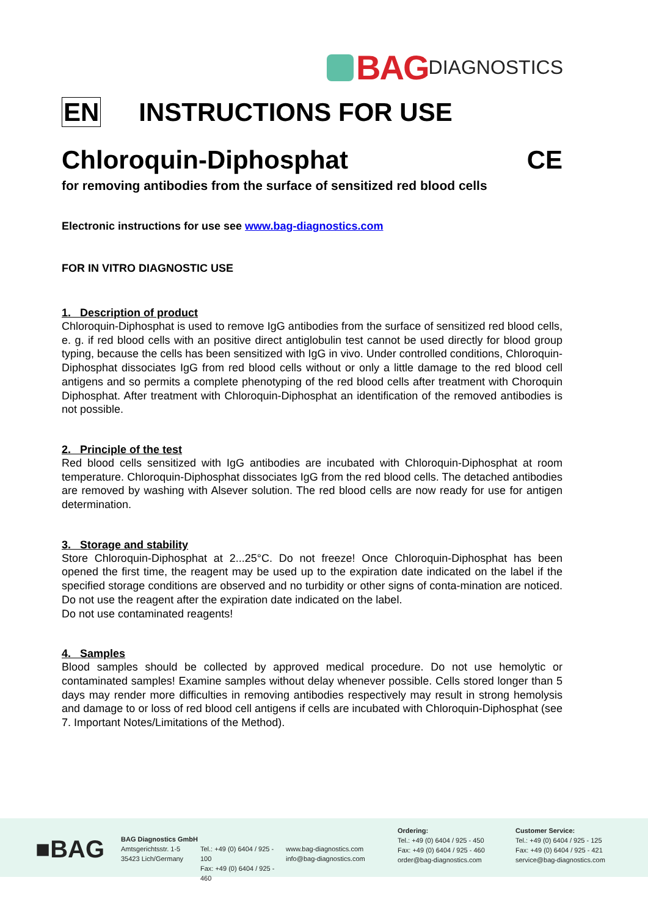BAG DIAGNOSTICS
EN INSTRUCTIONS FOR USE
Chloroquin-Diphosphat CE
for removing antibodies from the surface of sensitized red blood cells
Electronic instructions for use see www.bag-diagnostics.com
FOR IN VITRO DIAGNOSTIC USE
1. Description of product
Chloroquin-Diphosphat is used to remove IgG antibodies from the surface of sensitized red blood cells, e. g. if red blood cells with an positive direct antiglobulin test cannot be used directly for blood group typing, because the cells has been sensitized with IgG in vivo. Under controlled conditions, Chloroquin-Diphosphat dissociates IgG from red blood cells without or only a little damage to the red blood cell antigens and so permits a complete phenotyping of the red blood cells after treatment with Choroquin Diphosphat. After treatment with Chloroquin-Diphosphat an identification of the removed antibodies is not possible.
2. Principle of the test
Red blood cells sensitized with IgG antibodies are incubated with Chloroquin-Diphosphat at room temperature. Chloroquin-Diphosphat dissociates IgG from the red blood cells. The detached antibodies are removed by washing with Alsever solution. The red blood cells are now ready for use for antigen determination.
3. Storage and stability
Store Chloroquin-Diphosphat at 2...25°C. Do not freeze! Once Chloroquin-Diphosphat has been opened the first time, the reagent may be used up to the expiration date indicated on the label if the specified storage conditions are observed and no turbidity or other signs of conta-mination are noticed. Do not use the reagent after the expiration date indicated on the label.
Do not use contaminated reagents!
4. Samples
Blood samples should be collected by approved medical procedure. Do not use hemolytic or contaminated samples! Examine samples without delay whenever possible. Cells stored longer than 5 days may render more difficulties in removing antibodies respectively may result in strong hemolysis and damage to or loss of red blood cell antigens if cells are incubated with Chloroquin-Diphosphat (see 7. Important Notes/Limitations of the Method).
■BAG
BAG Diagnostics GmbH
Amtsgerichtsstr. 1-5
35423 Lich/Germany
Tel.: +49 (0) 6404 / 925 - 100
Fax: +49 (0) 6404 / 925 - 460
www.bag-diagnostics.com
info@bag-diagnostics.com
Ordering:
Tel.: +49 (0) 6404 / 925 - 450
Fax: +49 (0) 6404 / 925 - 460
order@bag-diagnostics.com
Customer Service:
Tel.: +49 (0) 6404 / 925 - 125
Fax: +49 (0) 6404 / 925 - 421
service@bag-diagnostics.com